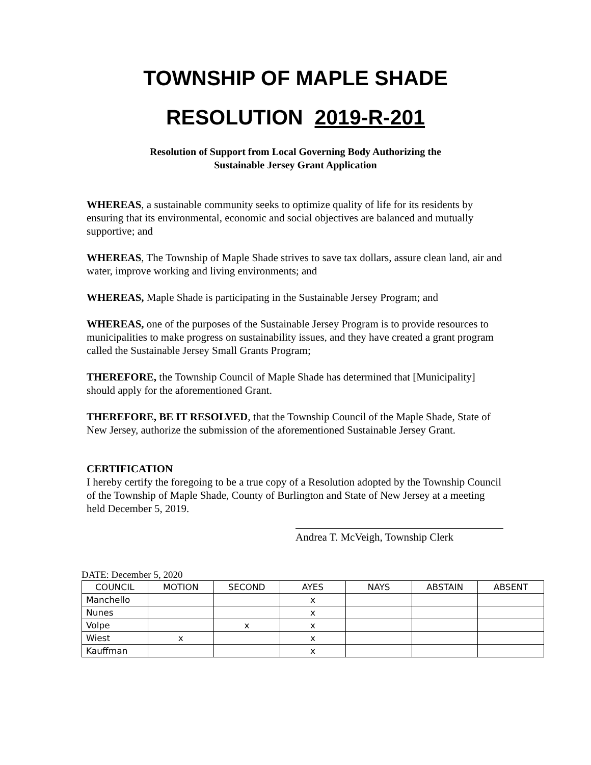TOWNSHIP OF MAPLE SHADE
RESOLUTION 2019-R-201
Resolution of Support from Local Governing Body Authorizing the
Sustainable Jersey Grant Application
WHEREAS, a sustainable community seeks to optimize quality of life for its residents by ensuring that its environmental, economic and social objectives are balanced and mutually supportive; and
WHEREAS, The Township of Maple Shade strives to save tax dollars, assure clean land, air and water, improve working and living environments; and
WHEREAS, Maple Shade is participating in the Sustainable Jersey Program; and
WHEREAS, one of the purposes of the Sustainable Jersey Program is to provide resources to municipalities to make progress on sustainability issues, and they have created a grant program called the Sustainable Jersey Small Grants Program;
THEREFORE, the Township Council of Maple Shade has determined that [Municipality] should apply for the aforementioned Grant.
THEREFORE, BE IT RESOLVED, that the Township Council of the Maple Shade, State of New Jersey, authorize the submission of the aforementioned Sustainable Jersey Grant.
CERTIFICATION
I hereby certify the foregoing to be a true copy of a Resolution adopted by the Township Council of the Township of Maple Shade, County of Burlington and State of New Jersey at a meeting held December 5, 2019.
Andrea T. McVeigh, Township Clerk
DATE: December 5, 2020
| COUNCIL | MOTION | SECOND | AYES | NAYS | ABSTAIN | ABSENT |
| Manchello | | | x | | | |
| Nunes | | | x | | | |
| Volpe | | x | x | | | |
| Wiest | x | | x | | | |
| Kauffman | | | x | | | |